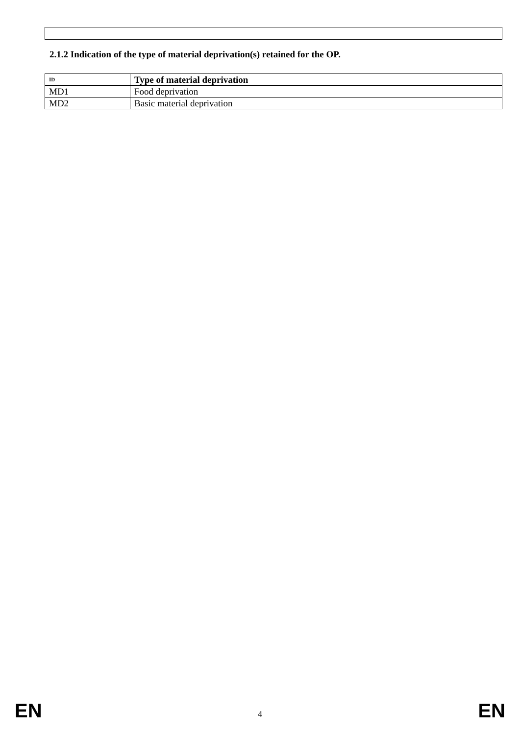2.1.2 Indication of the type of material deprivation(s) retained for the OP.
| ID | Type of material deprivation |
| --- | --- |
| MD1 | Food deprivation |
| MD2 | Basic material deprivation |
EN 4 EN